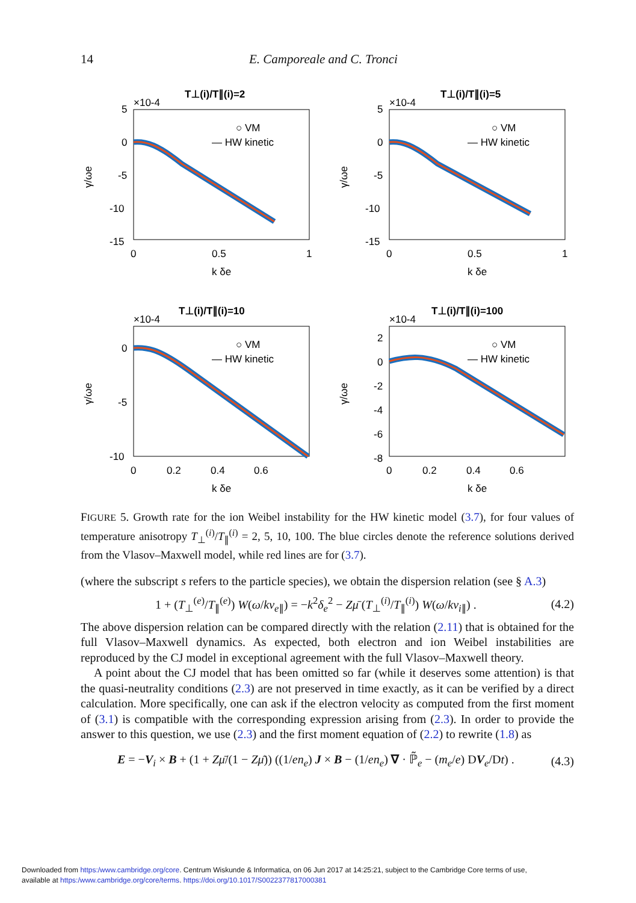14 E. Camporeale and C. Tronci
T⊥(i)/T∥(i)=2
×10-4
5
0
-5
-10
-15
0
0.5
1
k δe
γ/ωe
○ VM
— HW kinetic
T⊥(i)/T∥(i)=5
×10-4
5
0
-5
-10
-15
0
0.5
1
k δe
γ/ωe
○ VM
— HW kinetic
T⊥(i)/T∥(i)=10
×10-4
0
-5
-10
0
0.2
0.4
0.6
k δe
γ/ωe
○ VM
— HW kinetic
T⊥(i)/T∥(i)=100
×10-4
2
0
-2
-4
-6
-8
0
0.2
0.4
0.6
k δe
γ/ωe
○ VM
— HW kinetic
FIGURE 5. Growth rate for the ion Weibel instability for the HW kinetic model (3.7), for four values of temperature anisotropy T<sub>⊥</sub><sup>(i)</sup>/T<sub>∥</sub><sup>(i)</sup> = 2, 5, 10, 100. The blue circles denote the reference solutions derived from the Vlasov–Maxwell model, while red lines are for (3.7).
(where the subscript s refers to the particle species), we obtain the dispersion relation (see § A.3)
1 + (T<sub>⊥</sub><sup>(e)</sup>/T<sub>∥</sub><sup>(e)</sup>) W(ω/kv<sub>e∥</sub>) = −k<sup>2</sup>δ<sub>e</sub><sup>2</sup> − Zμ̄ (T<sub>⊥</sub><sup>(i)</sup>/T<sub>∥</sub><sup>(i)</sup>) W(ω/kv<sub>i∥</sub>) . (4.2)
The above dispersion relation can be compared directly with the relation (2.11) that is obtained for the full Vlasov–Maxwell dynamics. As expected, both electron and ion Weibel instabilities are reproduced by the CJ model in exceptional agreement with the full Vlasov–Maxwell theory.
A point about the CJ model that has been omitted so far (while it deserves some attention) is that the quasi-neutrality conditions (2.3) are not preserved in time exactly, as it can be verified by a direct calculation. More specifically, one can ask if the electron velocity as computed from the first moment of (3.1) is compatible with the corresponding expression arising from (2.3). In order to provide the answer to this question, we use (2.3) and the first moment equation of (2.2) to rewrite (1.8) as
E = −V<sub>i</sub> × B + (1 + Zμ̄/(1 − Zμ̄)) ((1/en<sub>e</sub>) J × B − (1/en<sub>e</sub>) ∇ · ℙ̃<sub>e</sub> − (m<sub>e</sub>/e) DV<sub>e</sub>/Dt) . (4.3)
Downloaded from https:/www.cambridge.org/core. Centrum Wiskunde & Informatica, on 06 Jun 2017 at 14:25:21, subject to the Cambridge Core terms of use,
available at https:/www.cambridge.org/core/terms. https://doi.org/10.1017/S0022377817000381